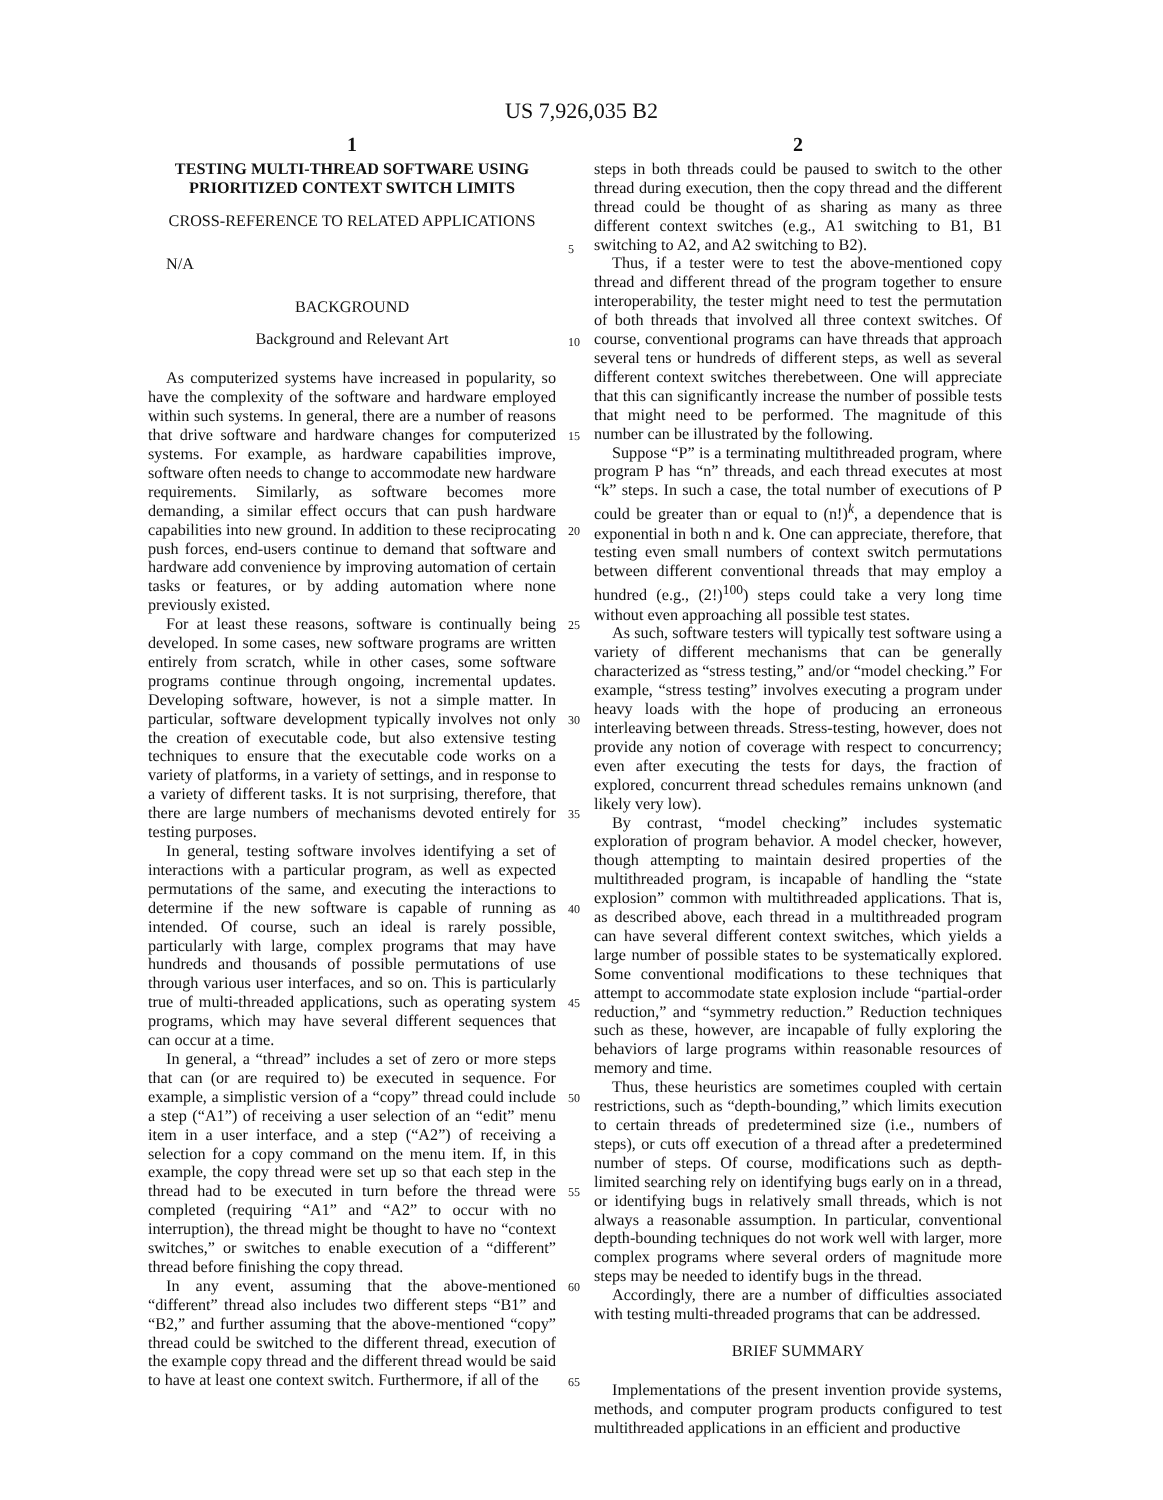US 7,926,035 B2
1
TESTING MULTI-THREAD SOFTWARE USING PRIORITIZED CONTEXT SWITCH LIMITS
CROSS-REFERENCE TO RELATED APPLICATIONS
N/A
BACKGROUND
Background and Relevant Art
As computerized systems have increased in popularity, so have the complexity of the software and hardware employed within such systems. In general, there are a number of reasons that drive software and hardware changes for computerized systems. For example, as hardware capabilities improve, software often needs to change to accommodate new hardware requirements. Similarly, as software becomes more demanding, a similar effect occurs that can push hardware capabilities into new ground. In addition to these reciprocating push forces, end-users continue to demand that software and hardware add convenience by improving automation of certain tasks or features, or by adding automation where none previously existed.
For at least these reasons, software is continually being developed. In some cases, new software programs are written entirely from scratch, while in other cases, some software programs continue through ongoing, incremental updates. Developing software, however, is not a simple matter. In particular, software development typically involves not only the creation of executable code, but also extensive testing techniques to ensure that the executable code works on a variety of platforms, in a variety of settings, and in response to a variety of different tasks. It is not surprising, therefore, that there are large numbers of mechanisms devoted entirely for testing purposes.
In general, testing software involves identifying a set of interactions with a particular program, as well as expected permutations of the same, and executing the interactions to determine if the new software is capable of running as intended. Of course, such an ideal is rarely possible, particularly with large, complex programs that may have hundreds and thousands of possible permutations of use through various user interfaces, and so on. This is particularly true of multi-threaded applications, such as operating system programs, which may have several different sequences that can occur at a time.
In general, a “thread” includes a set of zero or more steps that can (or are required to) be executed in sequence. For example, a simplistic version of a “copy” thread could include a step (“A1”) of receiving a user selection of an “edit” menu item in a user interface, and a step (“A2”) of receiving a selection for a copy command on the menu item. If, in this example, the copy thread were set up so that each step in the thread had to be executed in turn before the thread were completed (requiring “A1” and “A2” to occur with no interruption), the thread might be thought to have no “context switches,” or switches to enable execution of a “different” thread before finishing the copy thread.
In any event, assuming that the above-mentioned “different” thread also includes two different steps “B1” and “B2,” and further assuming that the above-mentioned “copy” thread could be switched to the different thread, execution of the example copy thread and the different thread would be said to have at least one context switch. Furthermore, if all of the
2
steps in both threads could be paused to switch to the other thread during execution, then the copy thread and the different thread could be thought of as sharing as many as three different context switches (e.g., A1 switching to B1, B1 switching to A2, and A2 switching to B2).
Thus, if a tester were to test the above-mentioned copy thread and different thread of the program together to ensure interoperability, the tester might need to test the permutation of both threads that involved all three context switches. Of course, conventional programs can have threads that approach several tens or hundreds of different steps, as well as several different context switches therebetween. One will appreciate that this can significantly increase the number of possible tests that might need to be performed. The magnitude of this number can be illustrated by the following.
Suppose “P” is a terminating multithreaded program, where program P has “n” threads, and each thread executes at most “k” steps. In such a case, the total number of executions of P could be greater than or equal to (n!)<sup>k</sup>, a dependence that is exponential in both n and k. One can appreciate, therefore, that testing even small numbers of context switch permutations between different conventional threads that may employ a hundred (e.g., (2!)<sup>100</sup>) steps could take a very long time without even approaching all possible test states.
As such, software testers will typically test software using a variety of different mechanisms that can be generally characterized as “stress testing,” and/or “model checking.” For example, “stress testing” involves executing a program under heavy loads with the hope of producing an erroneous interleaving between threads. Stress-testing, however, does not provide any notion of coverage with respect to concurrency; even after executing the tests for days, the fraction of explored, concurrent thread schedules remains unknown (and likely very low).
By contrast, “model checking” includes systematic exploration of program behavior. A model checker, however, though attempting to maintain desired properties of the multithreaded program, is incapable of handling the “state explosion” common with multithreaded applications. That is, as described above, each thread in a multithreaded program can have several different context switches, which yields a large number of possible states to be systematically explored. Some conventional modifications to these techniques that attempt to accommodate state explosion include “partial-order reduction,” and “symmetry reduction.” Reduction techniques such as these, however, are incapable of fully exploring the behaviors of large programs within reasonable resources of memory and time.
Thus, these heuristics are sometimes coupled with certain restrictions, such as “depth-bounding,” which limits execution to certain threads of predetermined size (i.e., numbers of steps), or cuts off execution of a thread after a predetermined number of steps. Of course, modifications such as depth-limited searching rely on identifying bugs early on in a thread, or identifying bugs in relatively small threads, which is not always a reasonable assumption. In particular, conventional depth-bounding techniques do not work well with larger, more complex programs where several orders of magnitude more steps may be needed to identify bugs in the thread.
Accordingly, there are a number of difficulties associated with testing multi-threaded programs that can be addressed.
BRIEF SUMMARY
Implementations of the present invention provide systems, methods, and computer program products configured to test multithreaded applications in an efficient and productive
5
10
15
20
25
30
35
40
45
50
55
60
65